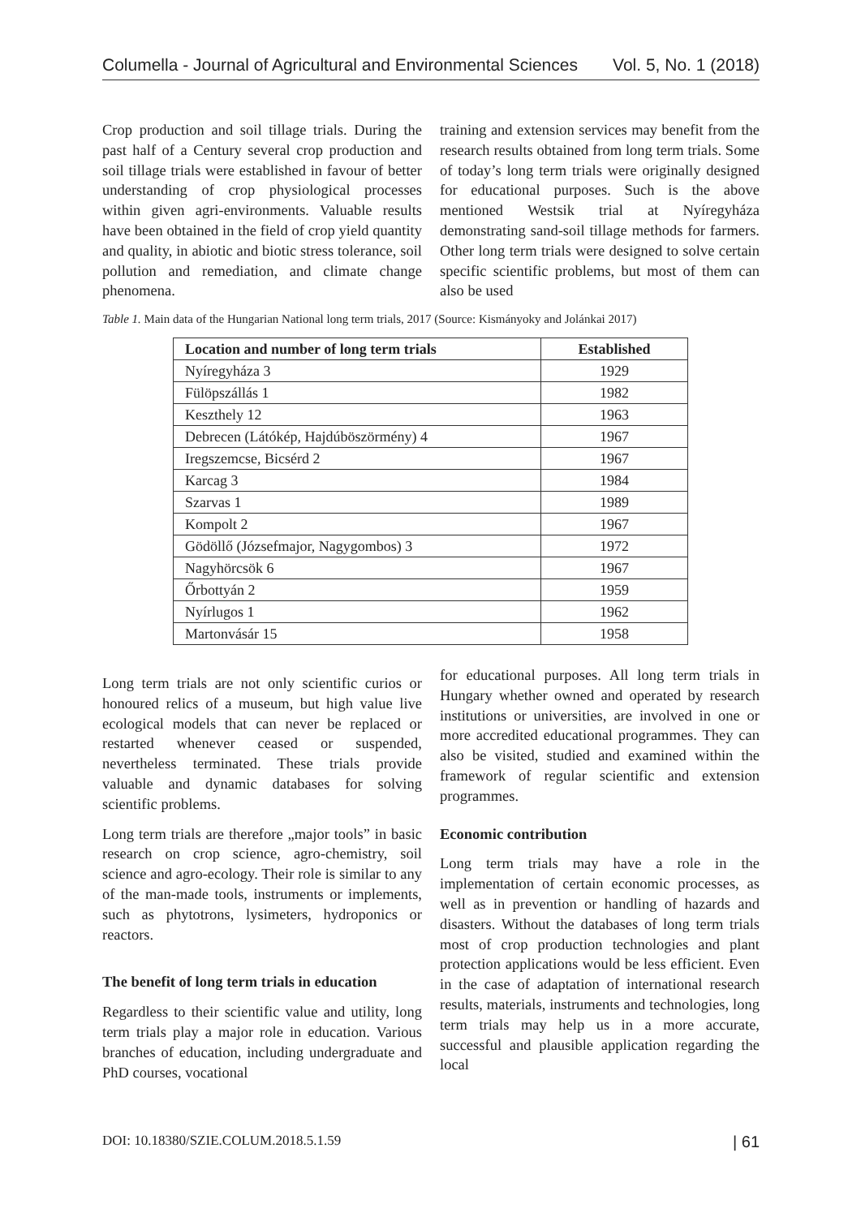Columella - Journal of Agricultural and Environmental Sciences Vol. 5, No. 1 (2018)
Crop production and soil tillage trials. During the past half of a Century several crop production and soil tillage trials were established in favour of better understanding of crop physiological processes within given agri-environments. Valuable results have been obtained in the field of crop yield quantity and quality, in abiotic and biotic stress tolerance, soil pollution and remediation, and climate change phenomena.
training and extension services may benefit from the research results obtained from long term trials. Some of today’s long term trials were originally designed for educational purposes. Such is the above mentioned Westsik trial at Nyíregyháza demonstrating sand-soil tillage methods for farmers. Other long term trials were designed to solve certain specific scientific problems, but most of them can also be used
Table 1. Main data of the Hungarian National long term trials, 2017 (Source: Kismányoky and Jolánkai 2017)
| Location and number of long term trials | Established |
| --- | --- |
| Nyíregyháza 3 | 1929 |
| Fülöpszállás 1 | 1982 |
| Keszthely 12 | 1963 |
| Debrecen (Látókép, Hajdúböszörmény) 4 | 1967 |
| Iregszemcse, Bicsérd 2 | 1967 |
| Karcag 3 | 1984 |
| Szarvas 1 | 1989 |
| Kompolt 2 | 1967 |
| Gödöllő (Józsefmajor, Nagygombos) 3 | 1972 |
| Nagyhörcsök 6 | 1967 |
| Őrbottyán 2 | 1959 |
| Nyírlugos 1 | 1962 |
| Martonvásár 15 | 1958 |
Long term trials are not only scientific curios or honoured relics of a museum, but high value live ecological models that can never be replaced or restarted whenever ceased or suspended, nevertheless terminated. These trials provide valuable and dynamic databases for solving scientific problems.
Long term trials are therefore „major tools” in basic research on crop science, agro-chemistry, soil science and agro-ecology. Their role is similar to any of the man-made tools, instruments or implements, such as phytotrons, lysimeters, hydroponics or reactors.
The benefit of long term trials in education
Regardless to their scientific value and utility, long term trials play a major role in education. Various branches of education, including undergraduate and PhD courses, vocational
for educational purposes. All long term trials in Hungary whether owned and operated by research institutions or universities, are involved in one or more accredited educational programmes. They can also be visited, studied and examined within the framework of regular scientific and extension programmes.
Economic contribution
Long term trials may have a role in the implementation of certain economic processes, as well as in prevention or handling of hazards and disasters. Without the databases of long term trials most of crop production technologies and plant protection applications would be less efficient. Even in the case of adaptation of international research results, materials, instruments and technologies, long term trials may help us in a more accurate, successful and plausible application regarding the local
DOI: 10.18380/SZIE.COLUM.2018.5.1.59 | 61